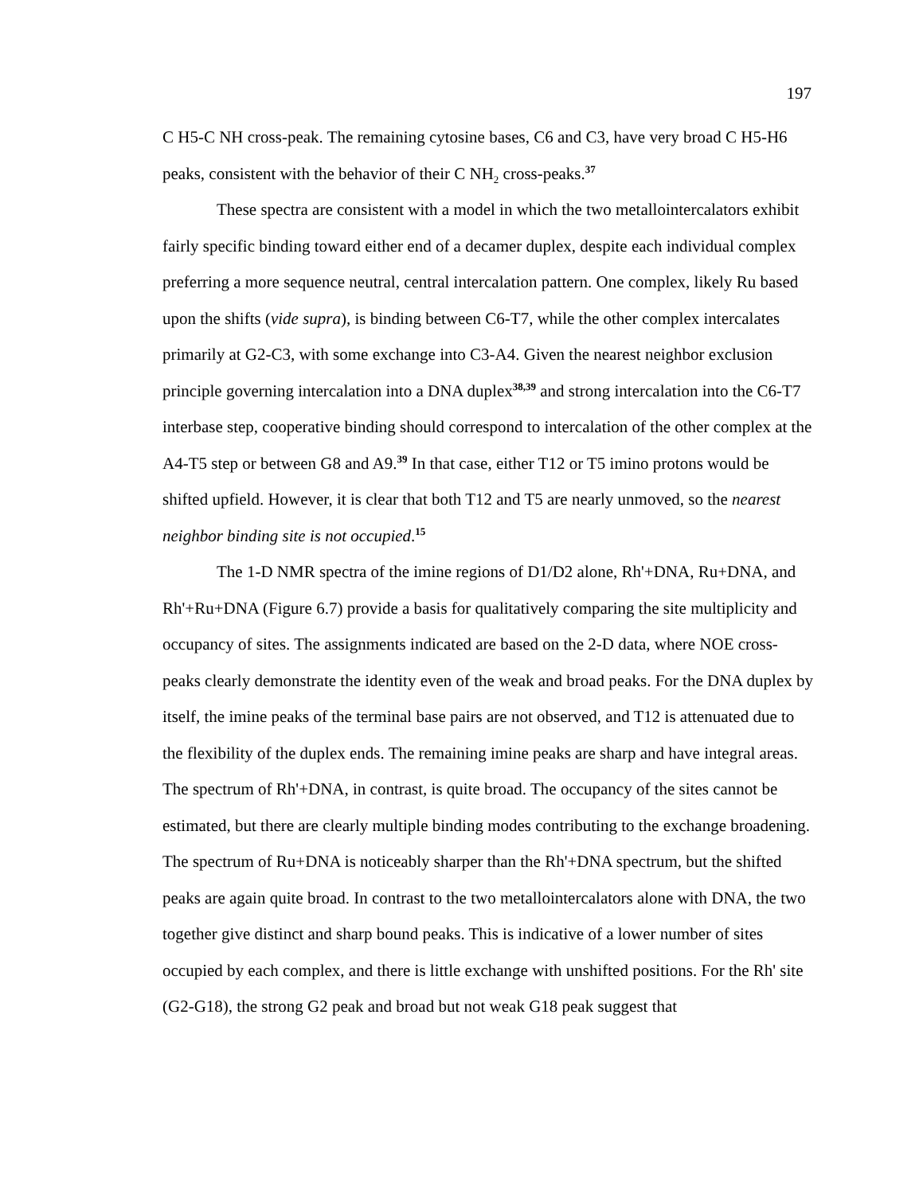197
C H5-C NH cross-peak. The remaining cytosine bases, C6 and C3, have very broad C H5-H6 peaks, consistent with the behavior of their C NH<sub>2</sub> cross-peaks.<sup>37</sup>
These spectra are consistent with a model in which the two metallointercalators exhibit fairly specific binding toward either end of a decamer duplex, despite each individual complex preferring a more sequence neutral, central intercalation pattern. One complex, likely Ru based upon the shifts (vide supra), is binding between C6-T7, while the other complex intercalates primarily at G2-C3, with some exchange into C3-A4. Given the nearest neighbor exclusion principle governing intercalation into a DNA duplex<sup>38,39</sup> and strong intercalation into the C6-T7 interbase step, cooperative binding should correspond to intercalation of the other complex at the A4-T5 step or between G8 and A9.<sup>39</sup> In that case, either T12 or T5 imino protons would be shifted upfield. However, it is clear that both T12 and T5 are nearly unmoved, so the nearest neighbor binding site is not occupied.<sup>15</sup>
The 1-D NMR spectra of the imine regions of D1/D2 alone, Rh'+DNA, Ru+DNA, and Rh'+Ru+DNA (Figure 6.7) provide a basis for qualitatively comparing the site multiplicity and occupancy of sites. The assignments indicated are based on the 2-D data, where NOE cross-peaks clearly demonstrate the identity even of the weak and broad peaks. For the DNA duplex by itself, the imine peaks of the terminal base pairs are not observed, and T12 is attenuated due to the flexibility of the duplex ends. The remaining imine peaks are sharp and have integral areas. The spectrum of Rh'+DNA, in contrast, is quite broad. The occupancy of the sites cannot be estimated, but there are clearly multiple binding modes contributing to the exchange broadening. The spectrum of Ru+DNA is noticeably sharper than the Rh'+DNA spectrum, but the shifted peaks are again quite broad. In contrast to the two metallointercalators alone with DNA, the two together give distinct and sharp bound peaks. This is indicative of a lower number of sites occupied by each complex, and there is little exchange with unshifted positions. For the Rh' site (G2-G18), the strong G2 peak and broad but not weak G18 peak suggest that